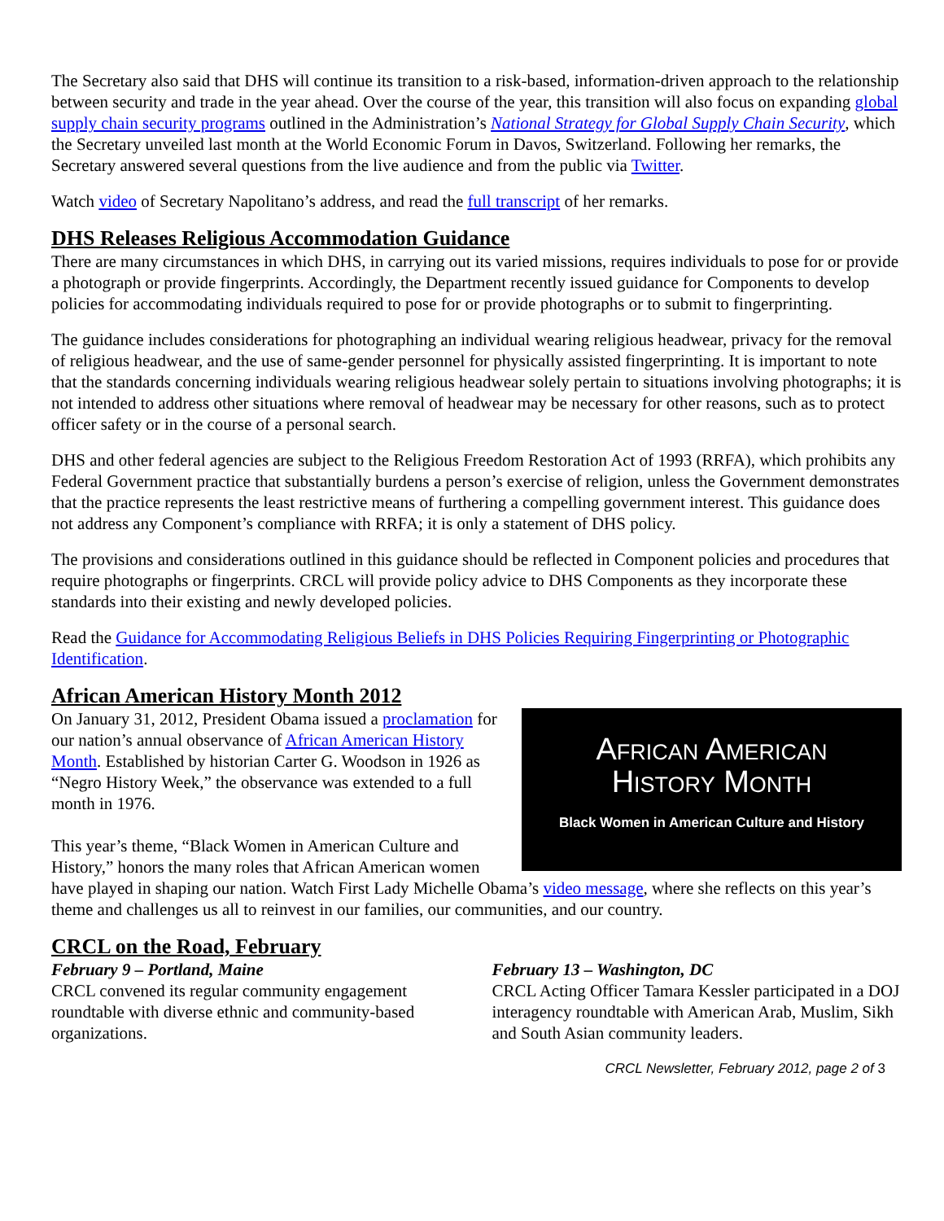The Secretary also said that DHS will continue its transition to a risk-based, information-driven approach to the relationship between security and trade in the year ahead. Over the course of the year, this transition will also focus on expanding global supply chain security programs outlined in the Administration’s National Strategy for Global Supply Chain Security, which the Secretary unveiled last month at the World Economic Forum in Davos, Switzerland. Following her remarks, the Secretary answered several questions from the live audience and from the public via Twitter.
Watch video of Secretary Napolitano’s address, and read the full transcript of her remarks.
DHS Releases Religious Accommodation Guidance
There are many circumstances in which DHS, in carrying out its varied missions, requires individuals to pose for or provide a photograph or provide fingerprints. Accordingly, the Department recently issued guidance for Components to develop policies for accommodating individuals required to pose for or provide photographs or to submit to fingerprinting.
The guidance includes considerations for photographing an individual wearing religious headwear, privacy for the removal of religious headwear, and the use of same-gender personnel for physically assisted fingerprinting. It is important to note that the standards concerning individuals wearing religious headwear solely pertain to situations involving photographs; it is not intended to address other situations where removal of headwear may be necessary for other reasons, such as to protect officer safety or in the course of a personal search.
DHS and other federal agencies are subject to the Religious Freedom Restoration Act of 1993 (RRFA), which prohibits any Federal Government practice that substantially burdens a person’s exercise of religion, unless the Government demonstrates that the practice represents the least restrictive means of furthering a compelling government interest. This guidance does not address any Component’s compliance with RRFA; it is only a statement of DHS policy.
The provisions and considerations outlined in this guidance should be reflected in Component policies and procedures that require photographs or fingerprints. CRCL will provide policy advice to DHS Components as they incorporate these standards into their existing and newly developed policies.
Read the Guidance for Accommodating Religious Beliefs in DHS Policies Requiring Fingerprinting or Photographic Identification.
African American History Month 2012
African American
History Month
Black Women in American Culture and History
On January 31, 2012, President Obama issued a proclamation for our nation’s annual observance of African American History Month. Established by historian Carter G. Woodson in 1926 as “Negro History Week,” the observance was extended to a full month in 1976.
This year’s theme, “Black Women in American Culture and History,” honors the many roles that African American women have played in shaping our nation. Watch First Lady Michelle Obama’s video message, where she reflects on this year’s theme and challenges us all to reinvest in our families, our communities, and our country.
CRCL on the Road, February
February 9 – Portland, Maine
CRCL convened its regular community engagement roundtable with diverse ethnic and community-based organizations.
February 13 – Washington, DC
CRCL Acting Officer Tamara Kessler participated in a DOJ interagency roundtable with American Arab, Muslim, Sikh and South Asian community leaders.
CRCL Newsletter, February 2012, page 2 of 3